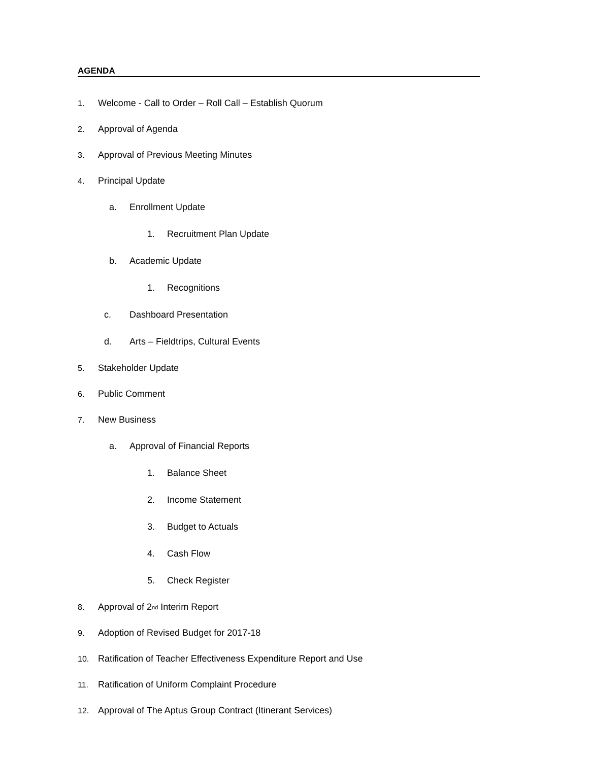AGENDA
1. Welcome - Call to Order – Roll Call – Establish Quorum
2. Approval of Agenda
3. Approval of Previous Meeting Minutes
4. Principal Update
a. Enrollment Update
1. Recruitment Plan Update
b. Academic Update
1. Recognitions
c. Dashboard Presentation
d. Arts – Fieldtrips, Cultural Events
5. Stakeholder Update
6. Public Comment
7. New Business
a. Approval of Financial Reports
1. Balance Sheet
2. Income Statement
3. Budget to Actuals
4. Cash Flow
5. Check Register
8. Approval of 2<sup>nd</sup> Interim Report
9. Adoption of Revised Budget for 2017-18
10. Ratification of Teacher Effectiveness Expenditure Report and Use
11. Ratification of Uniform Complaint Procedure
12. Approval of The Aptus Group Contract (Itinerant Services)